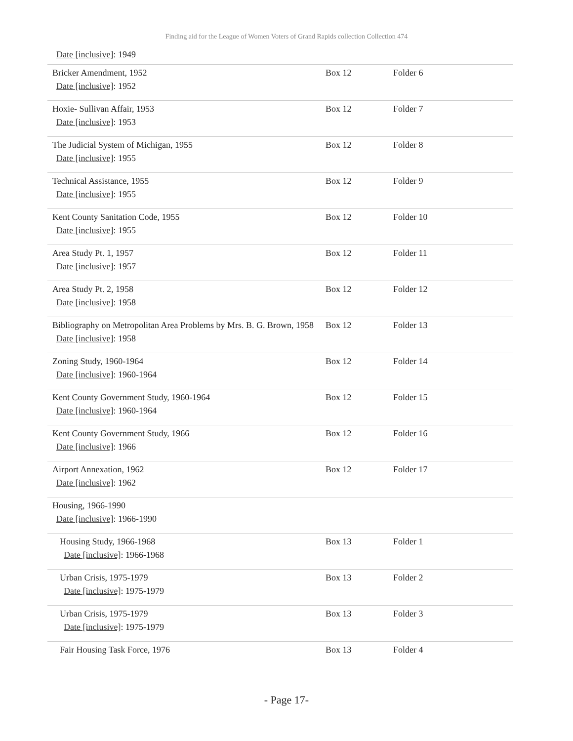Finding aid for the League of Women Voters of Grand Rapids collection Collection 474
Date [inclusive]: 1949
| Bricker Amendment, 1952 Date [inclusive] : 1952 | Box 12 | Folder 6 |
| Hoxie- Sullivan Affair, 1953 Date [inclusive] : 1953 | Box 12 | Folder 7 |
| The Judicial System of Michigan, 1955 Date [inclusive] : 1955 | Box 12 | Folder 8 |
| Technical Assistance, 1955 Date [inclusive] : 1955 | Box 12 | Folder 9 |
| Kent County Sanitation Code, 1955 Date [inclusive] : 1955 | Box 12 | Folder 10 |
| Area Study Pt. 1, 1957 Date [inclusive] : 1957 | Box 12 | Folder 11 |
| Area Study Pt. 2, 1958 Date [inclusive] : 1958 | Box 12 | Folder 12 |
| Bibliography on Metropolitan Area Problems by Mrs. B. G. Brown, 1958 Date [inclusive] : 1958 | Box 12 | Folder 13 |
| Zoning Study, 1960-1964 Date [inclusive] : 1960-1964 | Box 12 | Folder 14 |
| Kent County Government Study, 1960-1964 Date [inclusive] : 1960-1964 | Box 12 | Folder 15 |
| Kent County Government Study, 1966 Date [inclusive] : 1966 | Box 12 | Folder 16 |
| Airport Annexation, 1962 Date [inclusive] : 1962 | Box 12 | Folder 17 |
| Housing, 1966-1990 Date [inclusive] : 1966-1990 | | |
| Housing Study, 1966-1968 Date [inclusive] : 1966-1968 | Box 13 | Folder 1 |
| Urban Crisis, 1975-1979 Date [inclusive] : 1975-1979 | Box 13 | Folder 2 |
| Urban Crisis, 1975-1979 Date [inclusive] : 1975-1979 | Box 13 | Folder 3 |
| Fair Housing Task Force, 1976 | Box 13 | Folder 4 |
- Page 17-